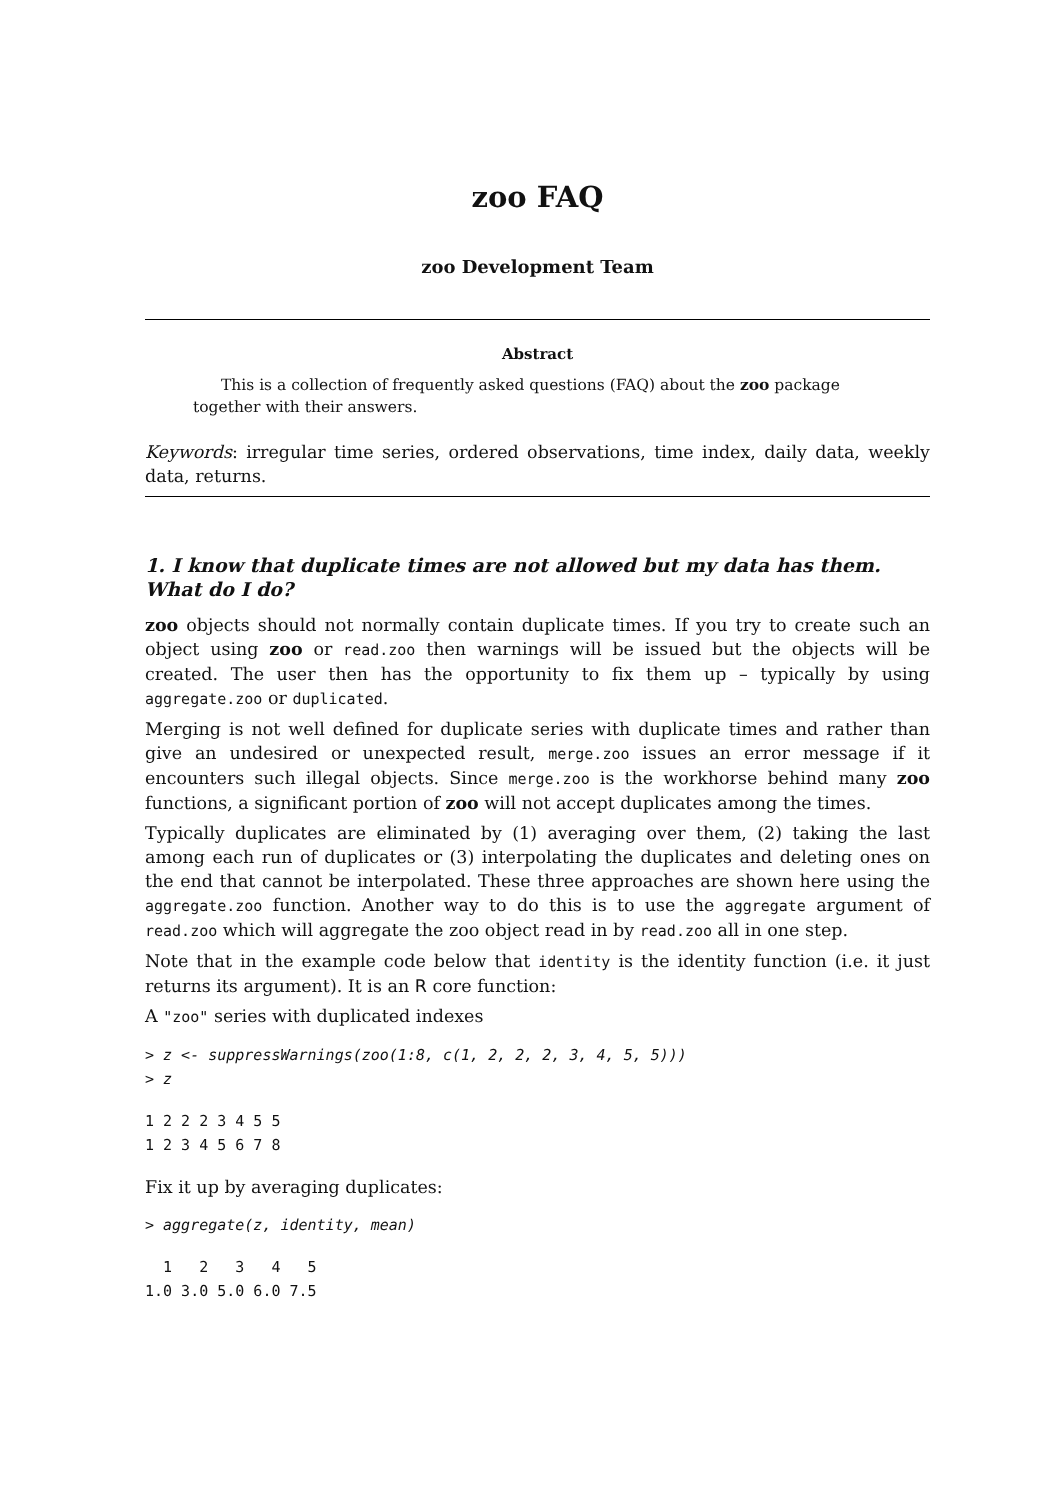zoo FAQ
zoo Development Team
Abstract
This is a collection of frequently asked questions (FAQ) about the zoo package together with their answers.
Keywords: irregular time series, ordered observations, time index, daily data, weekly data, returns.
1. I know that duplicate times are not allowed but my data has them. What do I do?
zoo objects should not normally contain duplicate times. If you try to create such an object using zoo or read.zoo then warnings will be issued but the objects will be created. The user then has the opportunity to fix them up – typically by using aggregate.zoo or duplicated.
Merging is not well defined for duplicate series with duplicate times and rather than give an undesired or unexpected result, merge.zoo issues an error message if it encounters such illegal objects. Since merge.zoo is the workhorse behind many zoo functions, a significant portion of zoo will not accept duplicates among the times.
Typically duplicates are eliminated by (1) averaging over them, (2) taking the last among each run of duplicates or (3) interpolating the duplicates and deleting ones on the end that cannot be interpolated. These three approaches are shown here using the aggregate.zoo function. Another way to do this is to use the aggregate argument of read.zoo which will aggregate the zoo object read in by read.zoo all in one step.
Note that in the example code below that identity is the identity function (i.e. it just returns its argument). It is an R core function:
A "zoo" series with duplicated indexes
> z <- suppressWarnings(zoo(1:8, c(1, 2, 2, 2, 3, 4, 5, 5)))
> z
1 2 2 2 3 4 5 5
1 2 3 4 5 6 7 8
Fix it up by averaging duplicates:
> aggregate(z, identity, mean)
  1   2   3   4   5
1.0 3.0 5.0 6.0 7.5